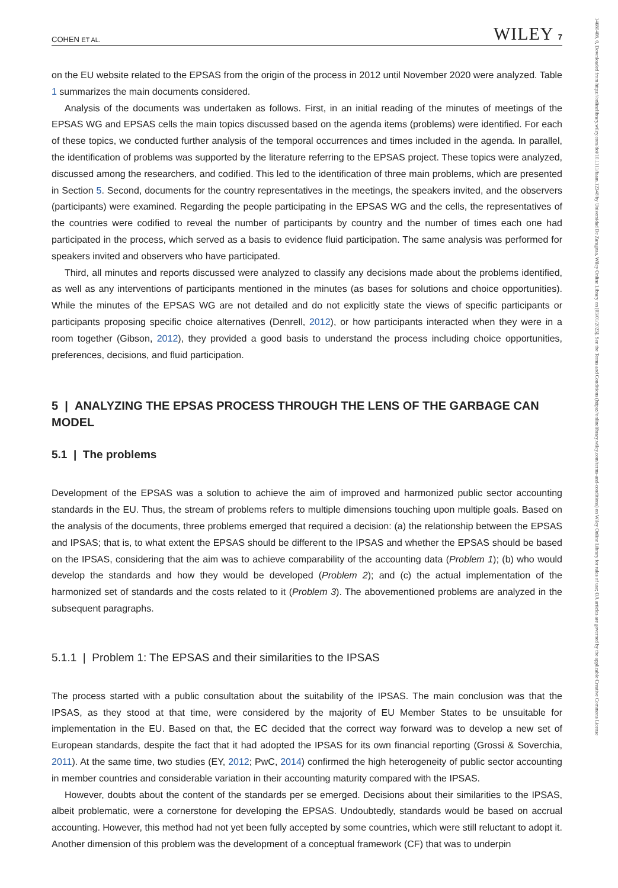14680408, 0, Downloaded from https://onlinelibrary.wiley.com/doi/10.1111/faam.12348 by Universidad De Zaragoza, Wiley Online Library on [03/01/2023]. See the Terms and Conditions (https://onlinelibrary.wiley.com/terms-and-conditions) on Wiley Online Library for rules of use; OA articles are governed by the applicable Creative Commons License
COHEN ET AL. WILEY 7
on the EU website related to the EPSAS from the origin of the process in 2012 until November 2020 were analyzed. Table 1 summarizes the main documents considered.
Analysis of the documents was undertaken as follows. First, in an initial reading of the minutes of meetings of the EPSAS WG and EPSAS cells the main topics discussed based on the agenda items (problems) were identified. For each of these topics, we conducted further analysis of the temporal occurrences and times included in the agenda. In parallel, the identification of problems was supported by the literature referring to the EPSAS project. These topics were analyzed, discussed among the researchers, and codified. This led to the identification of three main problems, which are presented in Section 5. Second, documents for the country representatives in the meetings, the speakers invited, and the observers (participants) were examined. Regarding the people participating in the EPSAS WG and the cells, the representatives of the countries were codified to reveal the number of participants by country and the number of times each one had participated in the process, which served as a basis to evidence fluid participation. The same analysis was performed for speakers invited and observers who have participated.
Third, all minutes and reports discussed were analyzed to classify any decisions made about the problems identified, as well as any interventions of participants mentioned in the minutes (as bases for solutions and choice opportunities). While the minutes of the EPSAS WG are not detailed and do not explicitly state the views of specific participants or participants proposing specific choice alternatives (Denrell, 2012), or how participants interacted when they were in a room together (Gibson, 2012), they provided a good basis to understand the process including choice opportunities, preferences, decisions, and fluid participation.
5 | ANALYZING THE EPSAS PROCESS THROUGH THE LENS OF THE GARBAGE CAN MODEL
5.1 | The problems
Development of the EPSAS was a solution to achieve the aim of improved and harmonized public sector accounting standards in the EU. Thus, the stream of problems refers to multiple dimensions touching upon multiple goals. Based on the analysis of the documents, three problems emerged that required a decision: (a) the relationship between the EPSAS and IPSAS; that is, to what extent the EPSAS should be different to the IPSAS and whether the EPSAS should be based on the IPSAS, considering that the aim was to achieve comparability of the accounting data (Problem 1); (b) who would develop the standards and how they would be developed (Problem 2); and (c) the actual implementation of the harmonized set of standards and the costs related to it (Problem 3). The abovementioned problems are analyzed in the subsequent paragraphs.
5.1.1 | Problem 1: The EPSAS and their similarities to the IPSAS
The process started with a public consultation about the suitability of the IPSAS. The main conclusion was that the IPSAS, as they stood at that time, were considered by the majority of EU Member States to be unsuitable for implementation in the EU. Based on that, the EC decided that the correct way forward was to develop a new set of European standards, despite the fact that it had adopted the IPSAS for its own financial reporting (Grossi & Soverchia, 2011). At the same time, two studies (EY, 2012; PwC, 2014) confirmed the high heterogeneity of public sector accounting in member countries and considerable variation in their accounting maturity compared with the IPSAS.
However, doubts about the content of the standards per se emerged. Decisions about their similarities to the IPSAS, albeit problematic, were a cornerstone for developing the EPSAS. Undoubtedly, standards would be based on accrual accounting. However, this method had not yet been fully accepted by some countries, which were still reluctant to adopt it. Another dimension of this problem was the development of a conceptual framework (CF) that was to underpin